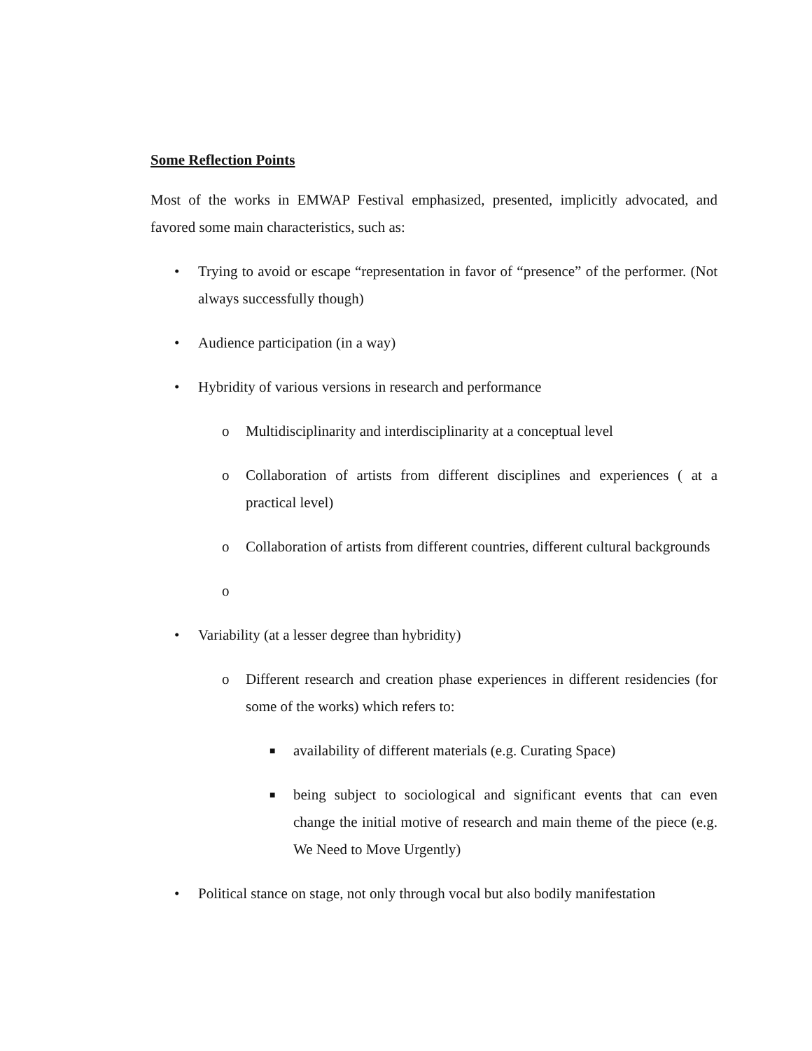Some Reflection Points
Most of the works in EMWAP Festival emphasized, presented, implicitly advocated, and favored some main characteristics, such as:
• Trying to avoid or escape “representation in favor of “presence” of the performer. (Not always successfully though)
• Audience participation (in a way)
• Hybridity of various versions in research and performance
o Multidisciplinarity and interdisciplinarity at a conceptual level
o Collaboration of artists from different disciplines and experiences ( at a practical level)
o Collaboration of artists from different countries, different cultural backgrounds
o
• Variability (at a lesser degree than hybridity)
o Different research and creation phase experiences in different residencies (for some of the works) which refers to:
■ availability of different materials (e.g. Curating Space)
■ being subject to sociological and significant events that can even change the initial motive of research and main theme of the piece (e.g. We Need to Move Urgently)
• Political stance on stage, not only through vocal but also bodily manifestation